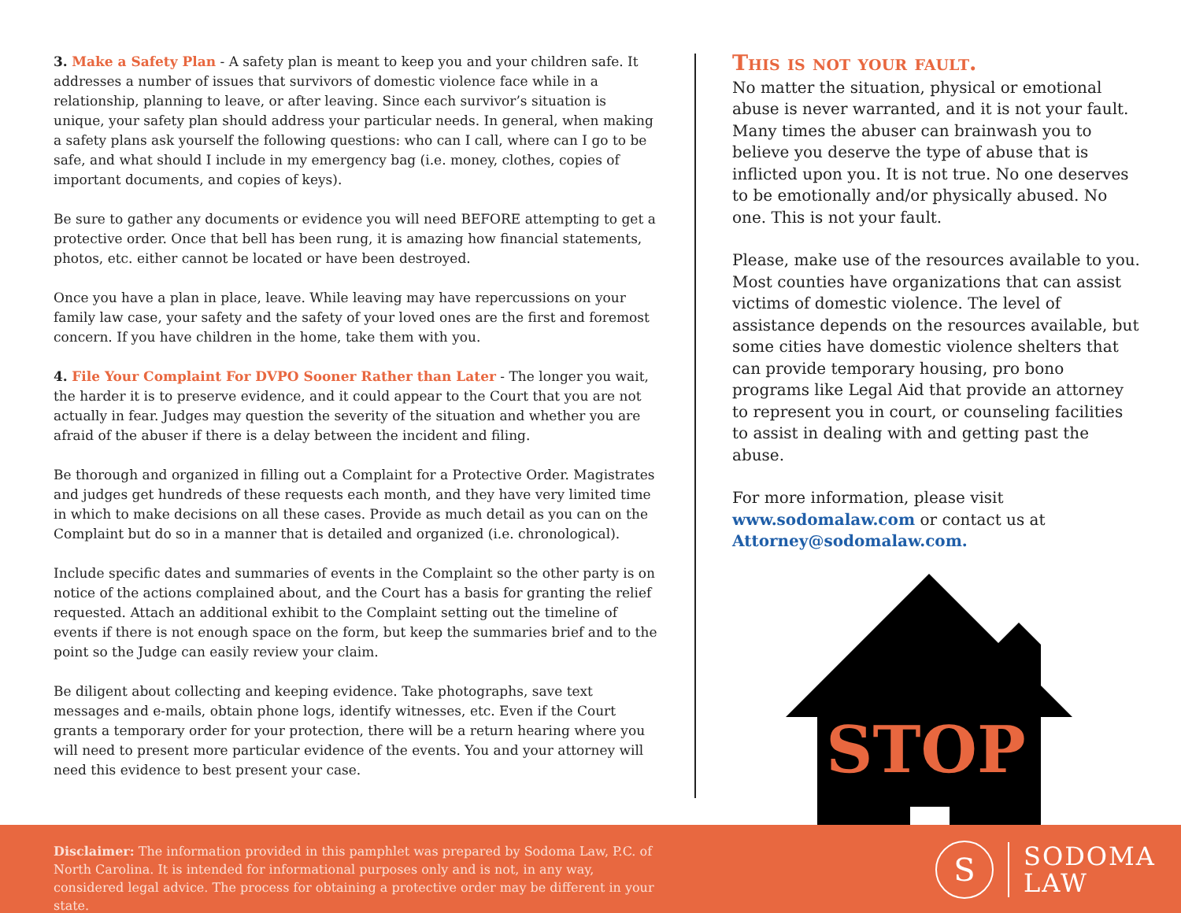3. Make a Safety Plan - A safety plan is meant to keep you and your children safe. It addresses a number of issues that survivors of domestic violence face while in a relationship, planning to leave, or after leaving. Since each survivor’s situation is unique, your safety plan should address your particular needs. In general, when making a safety plans ask yourself the following questions: who can I call, where can I go to be safe, and what should I include in my emergency bag (i.e. money, clothes, copies of important documents, and copies of keys).
Be sure to gather any documents or evidence you will need BEFORE attempting to get a protective order. Once that bell has been rung, it is amazing how financial statements, photos, etc. either cannot be located or have been destroyed.
Once you have a plan in place, leave. While leaving may have repercussions on your family law case, your safety and the safety of your loved ones are the first and foremost concern. If you have children in the home, take them with you.
4. File Your Complaint For DVPO Sooner Rather than Later - The longer you wait, the harder it is to preserve evidence, and it could appear to the Court that you are not actually in fear. Judges may question the severity of the situation and whether you are afraid of the abuser if there is a delay between the incident and filing.
Be thorough and organized in filling out a Complaint for a Protective Order. Magistrates and judges get hundreds of these requests each month, and they have very limited time in which to make decisions on all these cases. Provide as much detail as you can on the Complaint but do so in a manner that is detailed and organized (i.e. chronological).
Include specific dates and summaries of events in the Complaint so the other party is on notice of the actions complained about, and the Court has a basis for granting the relief requested. Attach an additional exhibit to the Complaint setting out the timeline of events if there is not enough space on the form, but keep the summaries brief and to the point so the Judge can easily review your claim.
Be diligent about collecting and keeping evidence. Take photographs, save text messages and e-mails, obtain phone logs, identify witnesses, etc. Even if the Court grants a temporary order for your protection, there will be a return hearing where you will need to present more particular evidence of the events. You and your attorney will need this evidence to best present your case.
This is not your fault.
No matter the situation, physical or emotional abuse is never warranted, and it is not your fault. Many times the abuser can brainwash you to believe you deserve the type of abuse that is inflicted upon you. It is not true. No one deserves to be emotionally and/or physically abused. No one. This is not your fault.
Please, make use of the resources available to you. Most counties have organizations that can assist victims of domestic violence. The level of assistance depends on the resources available, but some cities have domestic violence shelters that can provide temporary housing, pro bono programs like Legal Aid that provide an attorney to represent you in court, or counseling facilities to assist in dealing with and getting past the abuse.
For more information, please visit www.sodomalaw.com or contact us at Attorney@sodomalaw.com.
STOP
Disclaimer: The information provided in this pamphlet was prepared by Sodoma Law, P.C. of North Carolina. It is intended for informational purposes only and is not, in any way, considered legal advice. The process for obtaining a protective order may be different in your state.
S
SODOMA
LAW